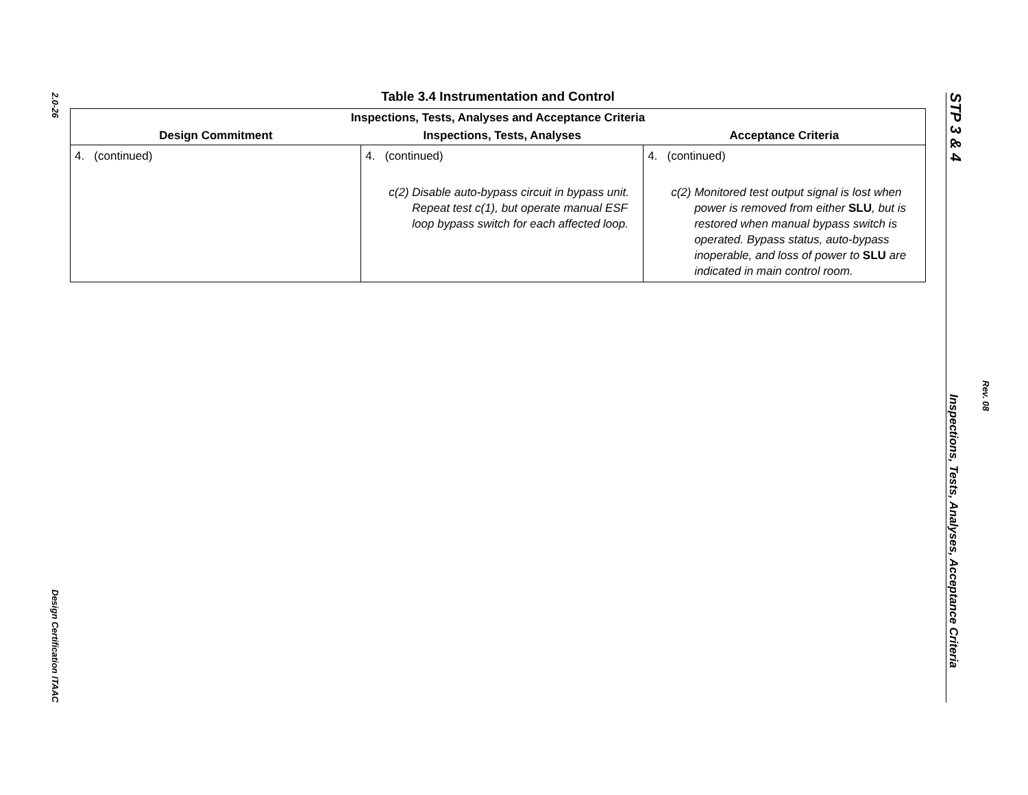2.0-26
Design Certification ITAAC
Table 3.4 Instrumentation and Control
| Inspections, Tests, Analyses and Acceptance Criteria | | |
| --- | --- | --- |
| Design Commitment | Inspections, Tests, Analyses | Acceptance Criteria |
| 4. (continued) | 4. (continued) c(2) Disable auto-bypass circuit in bypass unit. Repeat test c(1), but operate manual ESF loop bypass switch for each affected loop. | 4. (continued) c(2) Monitored test output signal is lost when power is removed from either SLU , but is restored when manual bypass switch is operated. Bypass status, auto-bypass inoperable, and loss of power to SLU are indicated in main control room. |
STP 3 & 4
Rev. 08
Inspections, Tests, Analyses, Acceptance Criteria